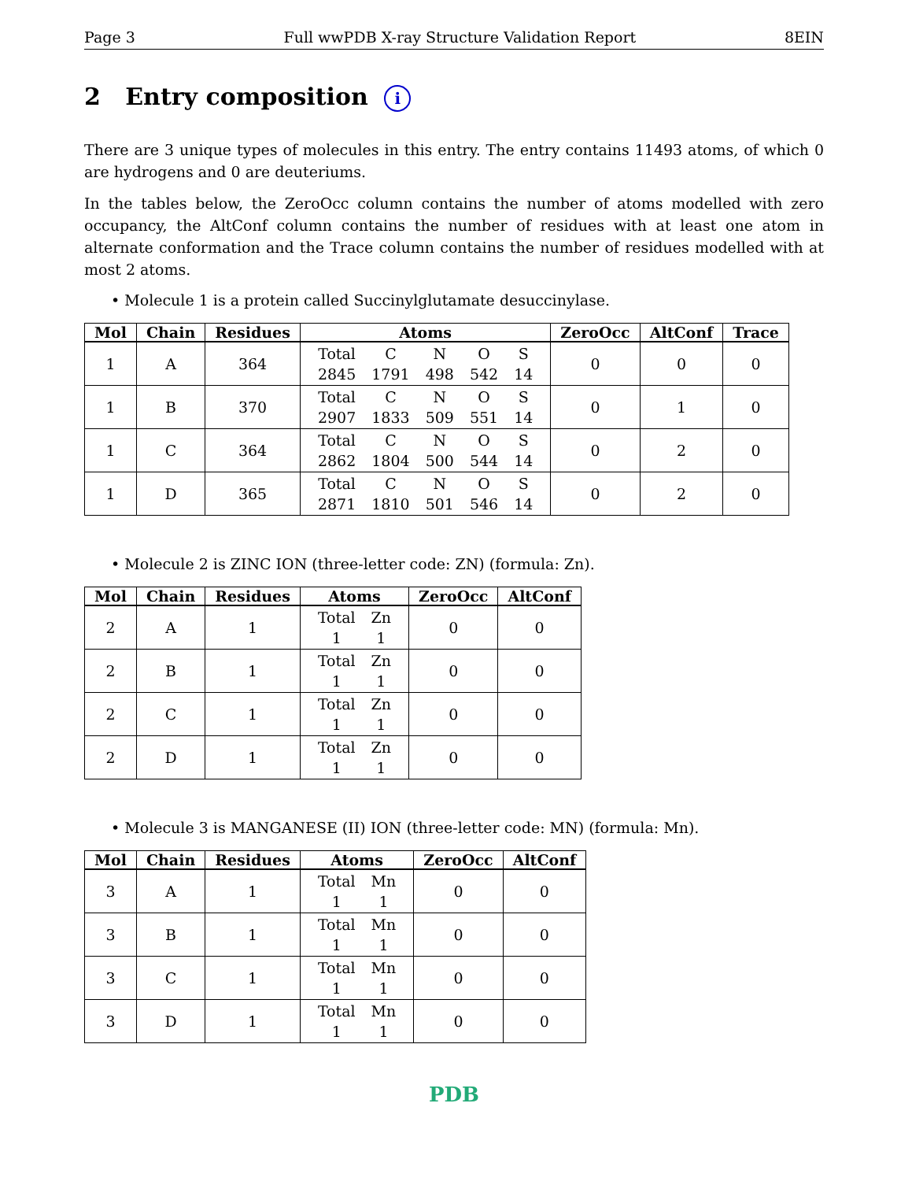Page 3 Full wwPDB X-ray Structure Validation Report 8EIN
2 Entry composition i
There are 3 unique types of molecules in this entry. The entry contains 11493 atoms, of which 0 are hydrogens and 0 are deuteriums.
In the tables below, the ZeroOcc column contains the number of atoms modelled with zero occupancy, the AltConf column contains the number of residues with at least one atom in alternate conformation and the Trace column contains the number of residues modelled with at most 2 atoms.
• Molecule 1 is a protein called Succinylglutamate desuccinylase.
| Mol | Chain | Residues | Atoms | ZeroOcc | AltConf | Trace |
| --- | --- | --- | --- | --- | --- | --- |
| 1 | A | 364 | / Total / C / N / O / S / / 2845 / 1791 / 498 / 542 / 14 / | 0 | 0 | 0 |
| 1 | B | 370 | / Total / C / N / O / S / / 2907 / 1833 / 509 / 551 / 14 / | 0 | 1 | 0 |
| 1 | C | 364 | / Total / C / N / O / S / / 2862 / 1804 / 500 / 544 / 14 / | 0 | 2 | 0 |
| 1 | D | 365 | / Total / C / N / O / S / / 2871 / 1810 / 501 / 546 / 14 / | 0 | 2 | 0 |
• Molecule 2 is ZINC ION (three-letter code: ZN) (formula: Zn).
| Mol | Chain | Residues | Atoms | ZeroOcc | AltConf |
| --- | --- | --- | --- | --- | --- |
| 2 | A | 1 | / Total / Zn / / 1 / 1 / | 0 | 0 |
| 2 | B | 1 | / Total / Zn / / 1 / 1 / | 0 | 0 |
| 2 | C | 1 | / Total / Zn / / 1 / 1 / | 0 | 0 |
| 2 | D | 1 | / Total / Zn / / 1 / 1 / | 0 | 0 |
• Molecule 3 is MANGANESE (II) ION (three-letter code: MN) (formula: Mn).
| Mol | Chain | Residues | Atoms | ZeroOcc | AltConf |
| --- | --- | --- | --- | --- | --- |
| 3 | A | 1 | / Total / Mn / / 1 / 1 / | 0 | 0 |
| 3 | B | 1 | / Total / Mn / / 1 / 1 / | 0 | 0 |
| 3 | C | 1 | / Total / Mn / / 1 / 1 / | 0 | 0 |
| 3 | D | 1 | / Total / Mn / / 1 / 1 / | 0 | 0 |
PDB